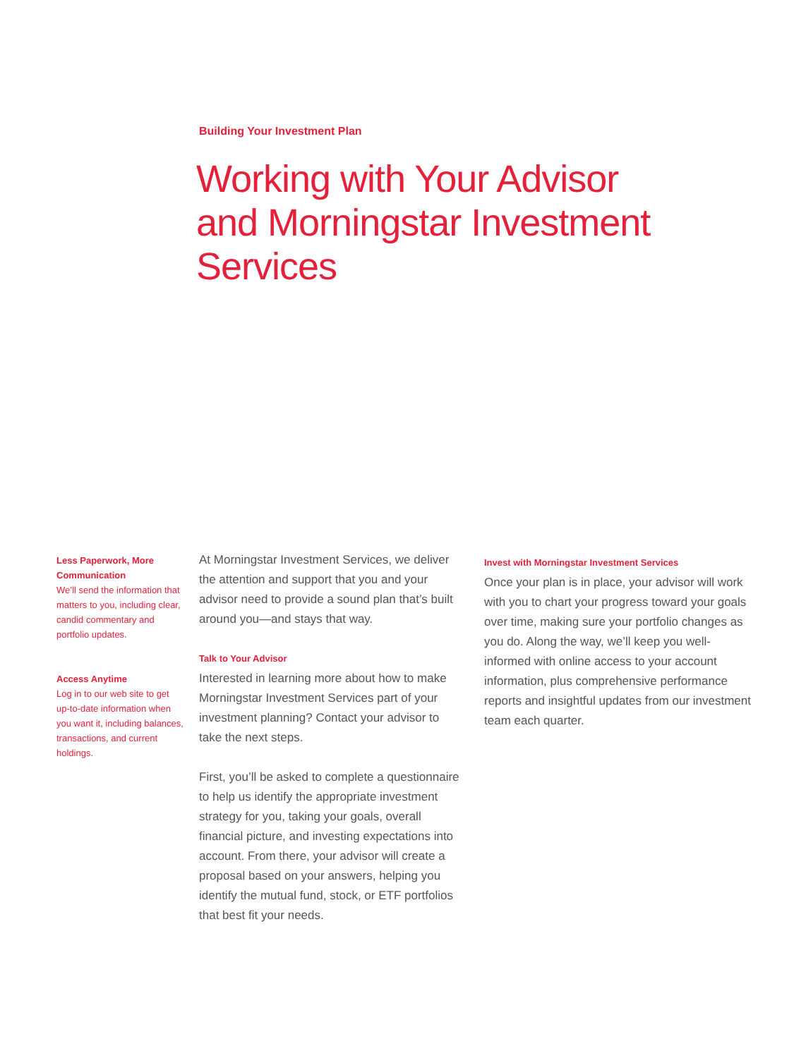Building Your Investment Plan
Working with Your Advisor
and Morningstar Investment Services
Less Paperwork, More Communication
We’ll send the information that matters to you, including clear, candid commentary and portfolio updates.
Access Anytime
Log in to our web site to get up-to-date information when you want it, including balances, transactions, and current holdings.
At Morningstar Investment Services, we deliver the attention and support that you and your advisor need to provide a sound plan that’s built around you—and stays that way.
Talk to Your Advisor
Interested in learning more about how to make Morningstar Investment Services part of your investment planning? Contact your advisor to take the next steps.
First, you’ll be asked to complete a questionnaire to help us identify the appropriate investment strategy for you, taking your goals, overall financial picture, and investing expectations into account. From there, your advisor will create a proposal based on your answers, helping you identify the mutual fund, stock, or ETF portfolios that best fit your needs.
Invest with Morningstar Investment Services
Once your plan is in place, your advisor will work with you to chart your progress toward your goals over time, making sure your portfolio changes as you do. Along the way, we’ll keep you well-informed with online access to your account information, plus comprehensive performance reports and insightful updates from our investment team each quarter.